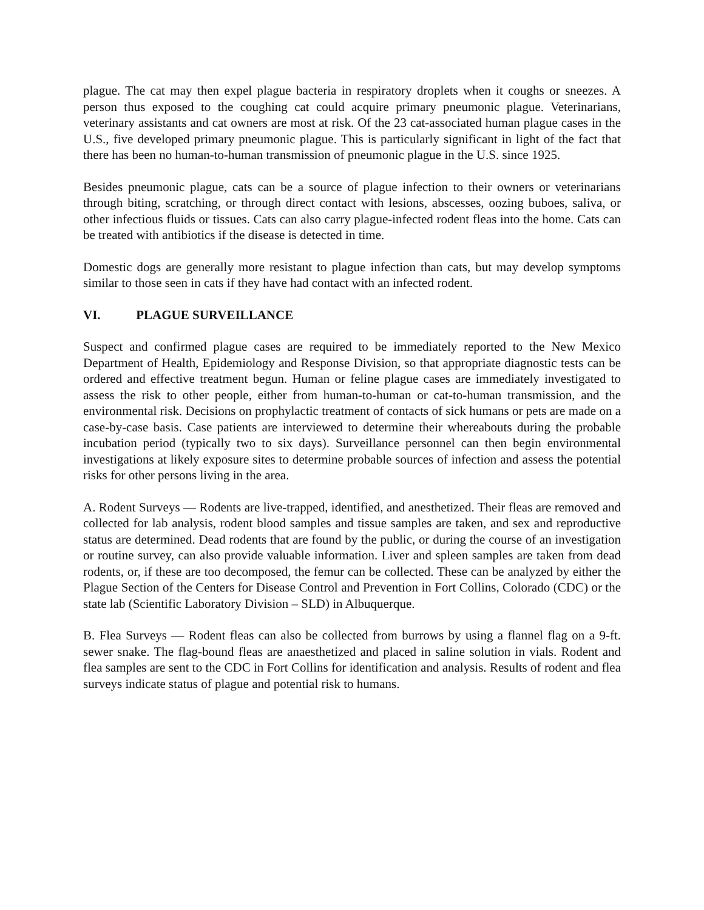plague. The cat may then expel plague bacteria in respiratory droplets when it coughs or sneezes. A person thus exposed to the coughing cat could acquire primary pneumonic plague. Veterinarians, veterinary assistants and cat owners are most at risk. Of the 23 cat-associated human plague cases in the U.S., five developed primary pneumonic plague. This is particularly significant in light of the fact that there has been no human-to-human transmission of pneumonic plague in the U.S. since 1925.
Besides pneumonic plague, cats can be a source of plague infection to their owners or veterinarians through biting, scratching, or through direct contact with lesions, abscesses, oozing buboes, saliva, or other infectious fluids or tissues. Cats can also carry plague-infected rodent fleas into the home. Cats can be treated with antibiotics if the disease is detected in time.
Domestic dogs are generally more resistant to plague infection than cats, but may develop symptoms similar to those seen in cats if they have had contact with an infected rodent.
VI. PLAGUE SURVEILLANCE
Suspect and confirmed plague cases are required to be immediately reported to the New Mexico Department of Health, Epidemiology and Response Division, so that appropriate diagnostic tests can be ordered and effective treatment begun. Human or feline plague cases are immediately investigated to assess the risk to other people, either from human-to-human or cat-to-human transmission, and the environmental risk. Decisions on prophylactic treatment of contacts of sick humans or pets are made on a case-by-case basis. Case patients are interviewed to determine their whereabouts during the probable incubation period (typically two to six days). Surveillance personnel can then begin environmental investigations at likely exposure sites to determine probable sources of infection and assess the potential risks for other persons living in the area.
A. Rodent Surveys — Rodents are live-trapped, identified, and anesthetized. Their fleas are removed and collected for lab analysis, rodent blood samples and tissue samples are taken, and sex and reproductive status are determined. Dead rodents that are found by the public, or during the course of an investigation or routine survey, can also provide valuable information. Liver and spleen samples are taken from dead rodents, or, if these are too decomposed, the femur can be collected. These can be analyzed by either the Plague Section of the Centers for Disease Control and Prevention in Fort Collins, Colorado (CDC) or the state lab (Scientific Laboratory Division – SLD) in Albuquerque.
B. Flea Surveys — Rodent fleas can also be collected from burrows by using a flannel flag on a 9-ft. sewer snake. The flag-bound fleas are anaesthetized and placed in saline solution in vials. Rodent and flea samples are sent to the CDC in Fort Collins for identification and analysis. Results of rodent and flea surveys indicate status of plague and potential risk to humans.